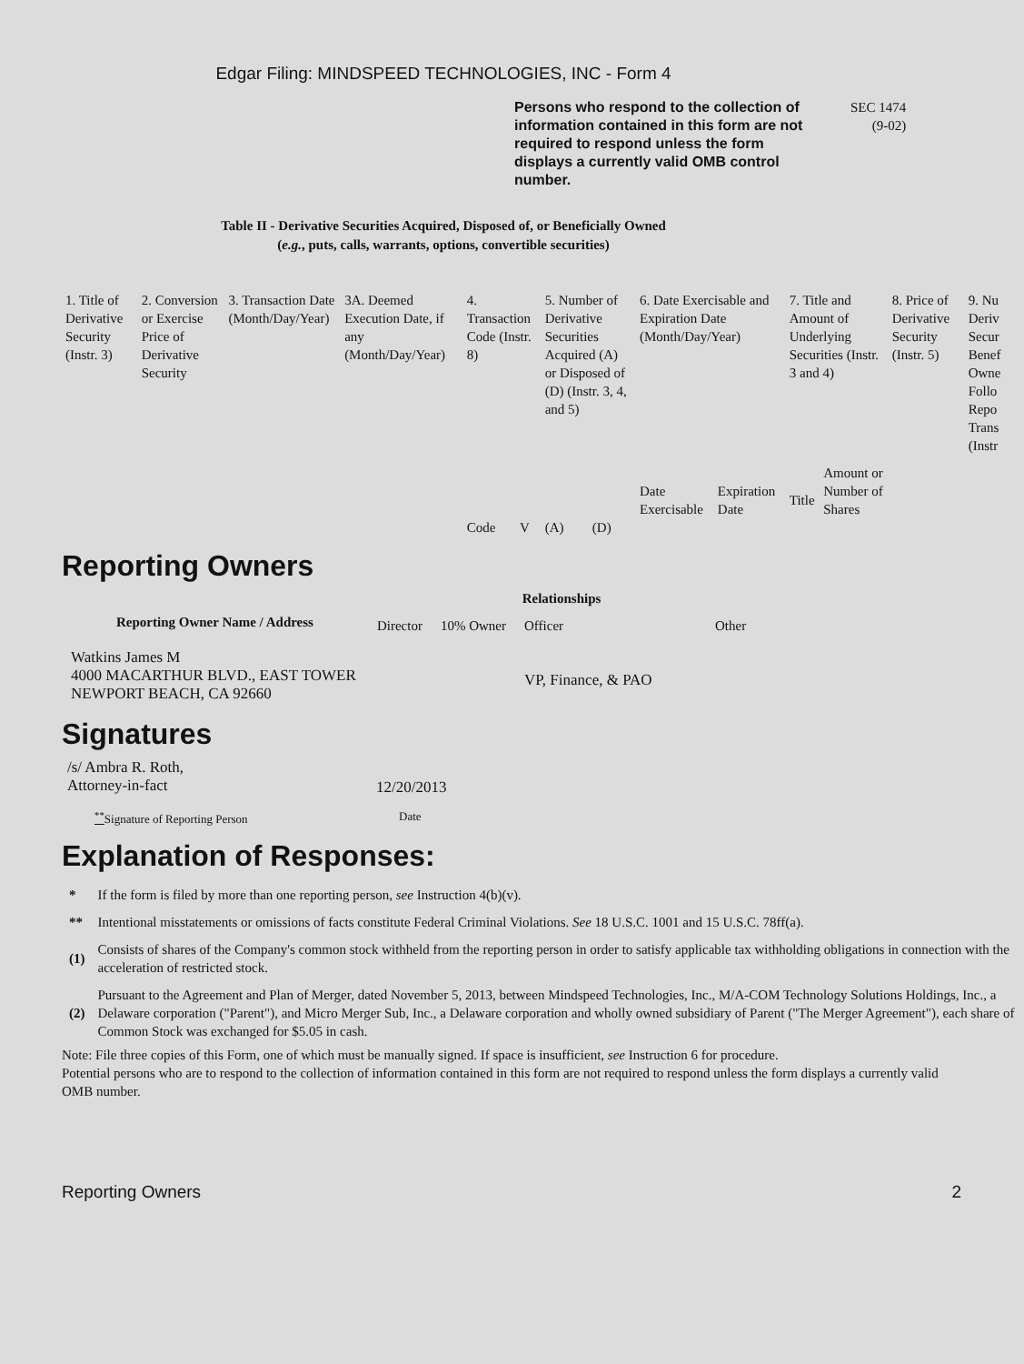Edgar Filing: MINDSPEED TECHNOLOGIES, INC - Form 4
Persons who respond to the collection of information contained in this form are not required to respond unless the form displays a currently valid OMB control number.
SEC 1474
(9-02)
Table II - Derivative Securities Acquired, Disposed of, or Beneficially Owned
(e.g., puts, calls, warrants, options, convertible securities)
| 1. Title of Derivative Security (Instr. 3) | 2. Conversion or Exercise Price of Derivative Security | 3. Transaction Date (Month/Day/Year) | 3A. Deemed Execution Date, if any (Month/Day/Year) | 4. Transaction Code (Instr. 8) | | 5. Number of Derivative Securities Acquired (A) or Disposed of (D) (Instr. 3, 4, and 5) | | 6. Date Exercisable and Expiration Date (Month/Day/Year) | | 7. Title and Amount of Underlying Securities (Instr. 3 and 4) | | 8. Price of Derivative Security (Instr. 5) | 9. Nu Deriv Secur Benef Owne Follo Repo Trans (Instr |
| | | | | | | | | Date Exercisable | Expiration Date | Title | Amount or Number of Shares | | |
| | | | | Code | V | (A) | (D) | | | | | | |
Reporting Owners
| Reporting Owner Name / Address | Relationships | | | |
| --- | --- | --- | --- | --- |
| | Director | 10% Owner | Officer | Other |
| Watkins James M 4000 MACARTHUR BLVD., EAST TOWER NEWPORT BEACH, CA 92660 | | | VP, Finance, & PAO | |
Signatures
/s/ Ambra R. Roth,
Attorney-in-fact
12/20/2013
<sup>**</sup> Signature of Reporting Person Date
Explanation of Responses:
| * | If the form is filed by more than one reporting person, see Instruction 4(b)(v). |
| ** | Intentional misstatements or omissions of facts constitute Federal Criminal Violations. See 18 U.S.C. 1001 and 15 U.S.C. 78ff(a). |
| (1) | Consists of shares of the Company's common stock withheld from the reporting person in order to satisfy applicable tax withholding obligations in connection with the acceleration of restricted stock. |
| (2) | Pursuant to the Agreement and Plan of Merger, dated November 5, 2013, between Mindspeed Technologies, Inc., M/A-COM Technology Solutions Holdings, Inc., a Delaware corporation ("Parent"), and Micro Merger Sub, Inc., a Delaware corporation and wholly owned subsidiary of Parent ("The Merger Agreement"), each share of Common Stock was exchanged for $5.05 in cash. |
Note: File three copies of this Form, one of which must be manually signed. If space is insufficient, see Instruction 6 for procedure.
Potential persons who are to respond to the collection of information contained in this form are not required to respond unless the form displays a currently valid OMB number.
Reporting Owners 2